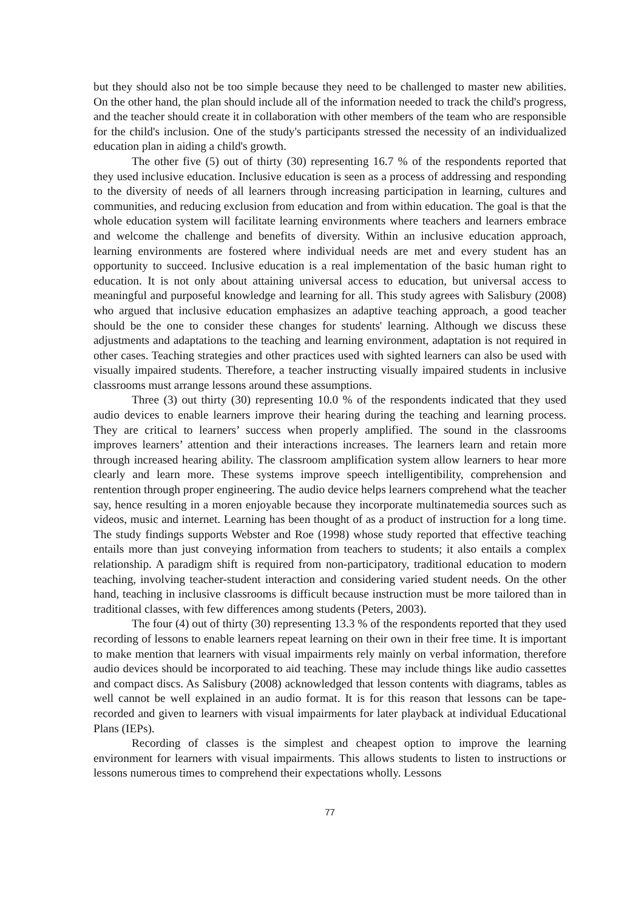but they should also not be too simple because they need to be challenged to master new abilities. On the other hand, the plan should include all of the information needed to track the child's progress, and the teacher should create it in collaboration with other members of the team who are responsible for the child's inclusion. One of the study's participants stressed the necessity of an individualized education plan in aiding a child's growth.
The other five (5) out of thirty (30) representing 16.7 % of the respondents reported that they used inclusive education. Inclusive education is seen as a process of addressing and responding to the diversity of needs of all learners through increasing participation in learning, cultures and communities, and reducing exclusion from education and from within education. The goal is that the whole education system will facilitate learning environments where teachers and learners embrace and welcome the challenge and benefits of diversity. Within an inclusive education approach, learning environments are fostered where individual needs are met and every student has an opportunity to succeed. Inclusive education is a real implementation of the basic human right to education. It is not only about attaining universal access to education, but universal access to meaningful and purposeful knowledge and learning for all. This study agrees with Salisbury (2008) who argued that inclusive education emphasizes an adaptive teaching approach, a good teacher should be the one to consider these changes for students' learning. Although we discuss these adjustments and adaptations to the teaching and learning environment, adaptation is not required in other cases. Teaching strategies and other practices used with sighted learners can also be used with visually impaired students. Therefore, a teacher instructing visually impaired students in inclusive classrooms must arrange lessons around these assumptions.
Three (3) out thirty (30) representing 10.0 % of the respondents indicated that they used audio devices to enable learners improve their hearing during the teaching and learning process. They are critical to learners’ success when properly amplified. The sound in the classrooms improves learners’ attention and their interactions increases. The learners learn and retain more through increased hearing ability. The classroom amplification system allow learners to hear more clearly and learn more. These systems improve speech intelligentibility, comprehension and rentention through proper engineering. The audio device helps learners comprehend what the teacher say, hence resulting in a moren enjoyable because they incorporate multinatemedia sources such as videos, music and internet. Learning has been thought of as a product of instruction for a long time. The study findings supports Webster and Roe (1998) whose study reported that effective teaching entails more than just conveying information from teachers to students; it also entails a complex relationship. A paradigm shift is required from non-participatory, traditional education to modern teaching, involving teacher-student interaction and considering varied student needs. On the other hand, teaching in inclusive classrooms is difficult because instruction must be more tailored than in traditional classes, with few differences among students (Peters, 2003).
The four (4) out of thirty (30) representing 13.3 % of the respondents reported that they used recording of lessons to enable learners repeat learning on their own in their free time. It is important to make mention that learners with visual impairments rely mainly on verbal information, therefore audio devices should be incorporated to aid teaching. These may include things like audio cassettes and compact discs. As Salisbury (2008) acknowledged that lesson contents with diagrams, tables as well cannot be well explained in an audio format. It is for this reason that lessons can be tape-recorded and given to learners with visual impairments for later playback at individual Educational Plans (IEPs).
Recording of classes is the simplest and cheapest option to improve the learning environment for learners with visual impairments. This allows students to listen to instructions or lessons numerous times to comprehend their expectations wholly. Lessons
77